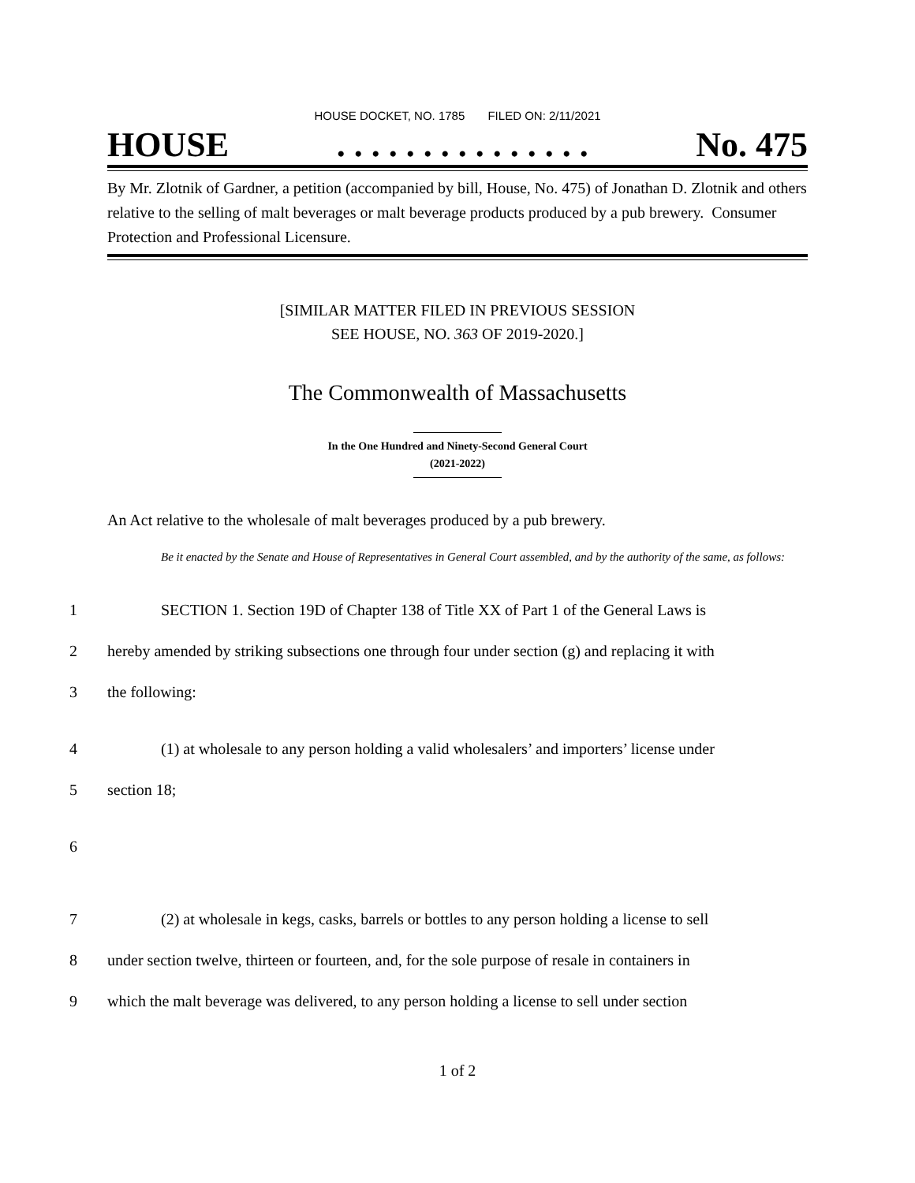HOUSE DOCKET, NO. 1785 FILED ON: 2/11/2021
HOUSE. . . . . . . . . . . . . . . No. 475
By Mr. Zlotnik of Gardner, a petition (accompanied by bill, House, No. 475) of Jonathan D. Zlotnik and others relative to the selling of malt beverages or malt beverage products produced by a pub brewery. Consumer Protection and Professional Licensure.
[SIMILAR MATTER FILED IN PREVIOUS SESSION
SEE HOUSE, NO. 363 OF 2019-2020.]
The Commonwealth of Massachusetts
In the One Hundred and Ninety-Second General Court
(2021-2022)
An Act relative to the wholesale of malt beverages produced by a pub brewery.
Be it enacted by the Senate and House of Representatives in General Court assembled, and by the authority of the same, as follows:
1 SECTION 1. Section 19D of Chapter 138 of Title XX of Part 1 of the General Laws is
2 hereby amended by striking subsections one through four under section (g) and replacing it with
3 the following:
4 (1) at wholesale to any person holding a valid wholesalers’ and importers’ license under
5 section 18;
6
7 (2) at wholesale in kegs, casks, barrels or bottles to any person holding a license to sell
8 under section twelve, thirteen or fourteen, and, for the sole purpose of resale in containers in
9 which the malt beverage was delivered, to any person holding a license to sell under section
1 of 2